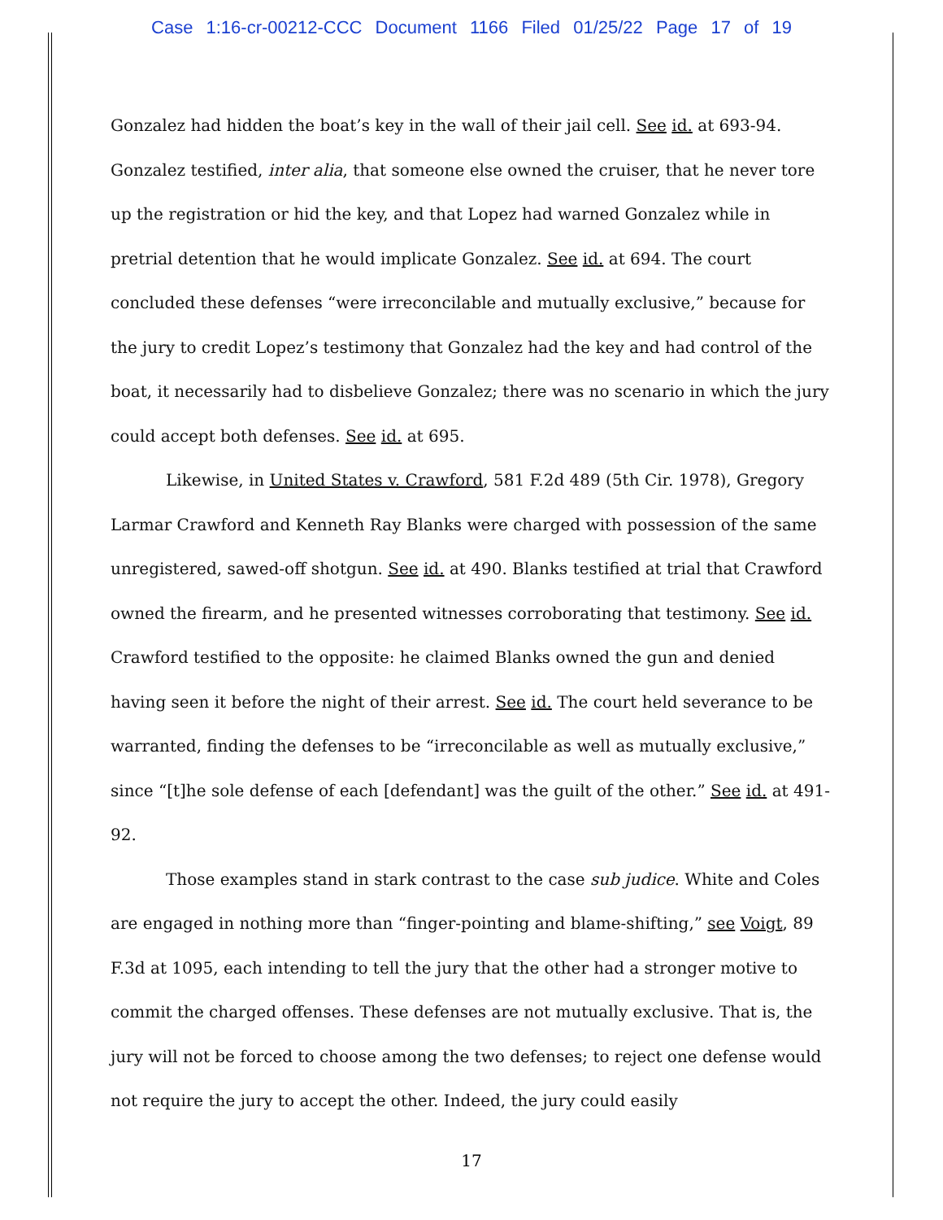Case 1:16-cr-00212-CCC Document 1166 Filed 01/25/22 Page 17 of 19
Gonzalez had hidden the boat’s key in the wall of their jail cell. See id. at 693-94. Gonzalez testified, inter alia, that someone else owned the cruiser, that he never tore up the registration or hid the key, and that Lopez had warned Gonzalez while in pretrial detention that he would implicate Gonzalez. See id. at 694. The court concluded these defenses “were irreconcilable and mutually exclusive,” because for the jury to credit Lopez’s testimony that Gonzalez had the key and had control of the boat, it necessarily had to disbelieve Gonzalez; there was no scenario in which the jury could accept both defenses. See id. at 695.
Likewise, in United States v. Crawford, 581 F.2d 489 (5th Cir. 1978), Gregory Larmar Crawford and Kenneth Ray Blanks were charged with possession of the same unregistered, sawed-off shotgun. See id. at 490. Blanks testified at trial that Crawford owned the firearm, and he presented witnesses corroborating that testimony. See id. Crawford testified to the opposite: he claimed Blanks owned the gun and denied having seen it before the night of their arrest. See id. The court held severance to be warranted, finding the defenses to be “irreconcilable as well as mutually exclusive,” since “[t]he sole defense of each [defendant] was the guilt of the other.” See id. at 491-92.
Those examples stand in stark contrast to the case sub judice. White and Coles are engaged in nothing more than “finger-pointing and blame-shifting,” see Voigt, 89 F.3d at 1095, each intending to tell the jury that the other had a stronger motive to commit the charged offenses. These defenses are not mutually exclusive. That is, the jury will not be forced to choose among the two defenses; to reject one defense would not require the jury to accept the other. Indeed, the jury could easily
17